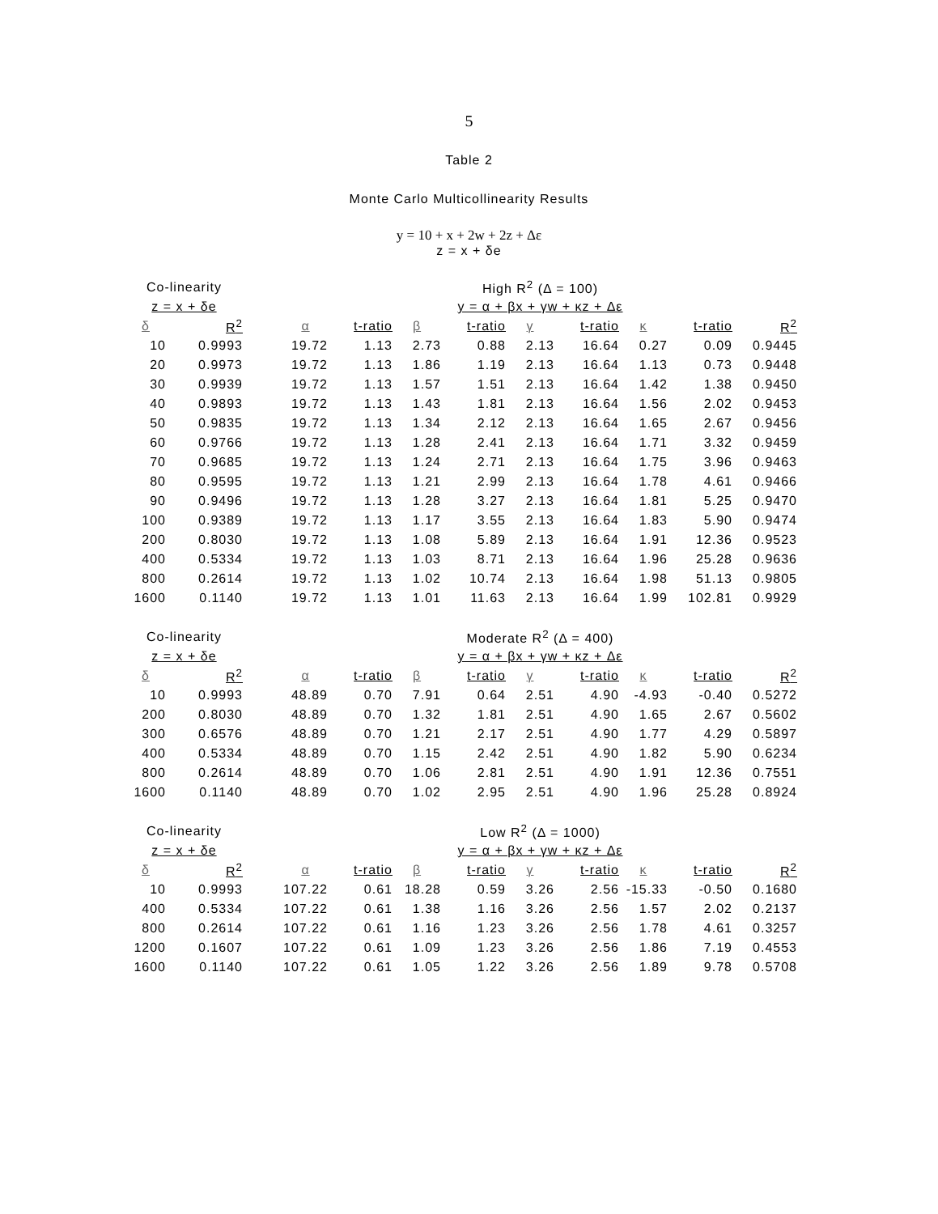5
Table 2
Monte Carlo Multicollinearity Results
y = 10 + x + 2w + 2z + Δε
z = x + δe
| Co-linearity | | | High R<sup>2</sup> (Δ = 100) | | | | | | | | |
| --- | --- | --- | --- | --- | --- | --- | --- | --- | --- | --- | --- |
| z = x + δe | | | y = α + βx + γw + κz + Δε | | | | | | | | |
| δ | R<sup>2</sup> | | α | t-ratio | β | t-ratio | γ | t-ratio | κ | t-ratio | R<sup>2</sup> |
| 10 | 0.9993 | | 19.72 | 1.13 | 2.73 | 0.88 | 2.13 | 16.64 | 0.27 | 0.09 | 0.9445 |
| 20 | 0.9973 | | 19.72 | 1.13 | 1.86 | 1.19 | 2.13 | 16.64 | 1.13 | 0.73 | 0.9448 |
| 30 | 0.9939 | | 19.72 | 1.13 | 1.57 | 1.51 | 2.13 | 16.64 | 1.42 | 1.38 | 0.9450 |
| 40 | 0.9893 | | 19.72 | 1.13 | 1.43 | 1.81 | 2.13 | 16.64 | 1.56 | 2.02 | 0.9453 |
| 50 | 0.9835 | | 19.72 | 1.13 | 1.34 | 2.12 | 2.13 | 16.64 | 1.65 | 2.67 | 0.9456 |
| 60 | 0.9766 | | 19.72 | 1.13 | 1.28 | 2.41 | 2.13 | 16.64 | 1.71 | 3.32 | 0.9459 |
| 70 | 0.9685 | | 19.72 | 1.13 | 1.24 | 2.71 | 2.13 | 16.64 | 1.75 | 3.96 | 0.9463 |
| 80 | 0.9595 | | 19.72 | 1.13 | 1.21 | 2.99 | 2.13 | 16.64 | 1.78 | 4.61 | 0.9466 |
| 90 | 0.9496 | | 19.72 | 1.13 | 1.28 | 3.27 | 2.13 | 16.64 | 1.81 | 5.25 | 0.9470 |
| 100 | 0.9389 | | 19.72 | 1.13 | 1.17 | 3.55 | 2.13 | 16.64 | 1.83 | 5.90 | 0.9474 |
| 200 | 0.8030 | | 19.72 | 1.13 | 1.08 | 5.89 | 2.13 | 16.64 | 1.91 | 12.36 | 0.9523 |
| 400 | 0.5334 | | 19.72 | 1.13 | 1.03 | 8.71 | 2.13 | 16.64 | 1.96 | 25.28 | 0.9636 |
| 800 | 0.2614 | | 19.72 | 1.13 | 1.02 | 10.74 | 2.13 | 16.64 | 1.98 | 51.13 | 0.9805 |
| 1600 | 0.1140 | | 19.72 | 1.13 | 1.01 | 11.63 | 2.13 | 16.64 | 1.99 | 102.81 | 0.9929 |
| Co-linearity | | | Moderate R<sup>2</sup> (Δ = 400) | | | | | | | | |
| --- | --- | --- | --- | --- | --- | --- | --- | --- | --- | --- | --- |
| z = x + δe | | | y = α + βx + γw + κz + Δε | | | | | | | | |
| δ | R<sup>2</sup> | | α | t-ratio | β | t-ratio | γ | t-ratio | κ | t-ratio | R<sup>2</sup> |
| 10 | 0.9993 | | 48.89 | 0.70 | 7.91 | 0.64 | 2.51 | 4.90 | -4.93 | -0.40 | 0.5272 |
| 200 | 0.8030 | | 48.89 | 0.70 | 1.32 | 1.81 | 2.51 | 4.90 | 1.65 | 2.67 | 0.5602 |
| 300 | 0.6576 | | 48.89 | 0.70 | 1.21 | 2.17 | 2.51 | 4.90 | 1.77 | 4.29 | 0.5897 |
| 400 | 0.5334 | | 48.89 | 0.70 | 1.15 | 2.42 | 2.51 | 4.90 | 1.82 | 5.90 | 0.6234 |
| 800 | 0.2614 | | 48.89 | 0.70 | 1.06 | 2.81 | 2.51 | 4.90 | 1.91 | 12.36 | 0.7551 |
| 1600 | 0.1140 | | 48.89 | 0.70 | 1.02 | 2.95 | 2.51 | 4.90 | 1.96 | 25.28 | 0.8924 |
| Co-linearity | | | Low R<sup>2</sup> (Δ = 1000) | | | | | | | | |
| --- | --- | --- | --- | --- | --- | --- | --- | --- | --- | --- | --- |
| z = x + δe | | | y = α + βx + γw + κz + Δε | | | | | | | | |
| δ | R<sup>2</sup> | | α | t-ratio | β | t-ratio | γ | t-ratio | κ | t-ratio | R<sup>2</sup> |
| 10 | 0.9993 | | 107.22 | 0.61 | 18.28 | 0.59 | 3.26 | 2.56 | -15.33 | -0.50 | 0.1680 |
| 400 | 0.5334 | | 107.22 | 0.61 | 1.38 | 1.16 | 3.26 | 2.56 | 1.57 | 2.02 | 0.2137 |
| 800 | 0.2614 | | 107.22 | 0.61 | 1.16 | 1.23 | 3.26 | 2.56 | 1.78 | 4.61 | 0.3257 |
| 1200 | 0.1607 | | 107.22 | 0.61 | 1.09 | 1.23 | 3.26 | 2.56 | 1.86 | 7.19 | 0.4553 |
| 1600 | 0.1140 | | 107.22 | 0.61 | 1.05 | 1.22 | 3.26 | 2.56 | 1.89 | 9.78 | 0.5708 |